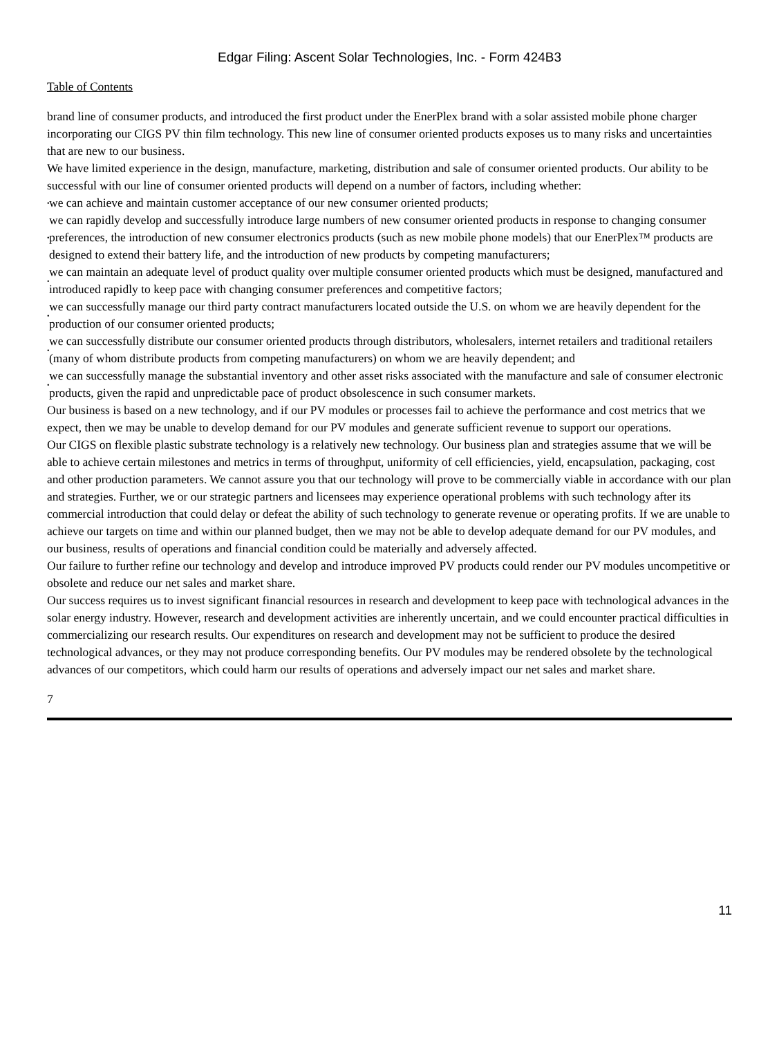Edgar Filing: Ascent Solar Technologies, Inc. - Form 424B3
Table of Contents
brand line of consumer products, and introduced the first product under the EnerPlex brand with a solar assisted mobile phone charger incorporating our CIGS PV thin film technology. This new line of consumer oriented products exposes us to many risks and uncertainties that are new to our business.
We have limited experience in the design, manufacture, marketing, distribution and sale of consumer oriented products. Our ability to be successful with our line of consumer oriented products will depend on a number of factors, including whether:
•
we can achieve and maintain customer acceptance of our new consumer oriented products;
•
we can rapidly develop and successfully introduce large numbers of new consumer oriented products in response to changing consumer preferences, the introduction of new consumer electronics products (such as new mobile phone models) that our EnerPlex™ products are designed to extend their battery life, and the introduction of new products by competing manufacturers;
•
we can maintain an adequate level of product quality over multiple consumer oriented products which must be designed, manufactured and introduced rapidly to keep pace with changing consumer preferences and competitive factors;
•
we can successfully manage our third party contract manufacturers located outside the U.S. on whom we are heavily dependent for the production of our consumer oriented products;
•
we can successfully distribute our consumer oriented products through distributors, wholesalers, internet retailers and traditional retailers (many of whom distribute products from competing manufacturers) on whom we are heavily dependent; and
•
we can successfully manage the substantial inventory and other asset risks associated with the manufacture and sale of consumer electronic products, given the rapid and unpredictable pace of product obsolescence in such consumer markets.
Our business is based on a new technology, and if our PV modules or processes fail to achieve the performance and cost metrics that we expect, then we may be unable to develop demand for our PV modules and generate sufficient revenue to support our operations.
Our CIGS on flexible plastic substrate technology is a relatively new technology. Our business plan and strategies assume that we will be able to achieve certain milestones and metrics in terms of throughput, uniformity of cell efficiencies, yield, encapsulation, packaging, cost and other production parameters. We cannot assure you that our technology will prove to be commercially viable in accordance with our plan and strategies. Further, we or our strategic partners and licensees may experience operational problems with such technology after its commercial introduction that could delay or defeat the ability of such technology to generate revenue or operating profits. If we are unable to achieve our targets on time and within our planned budget, then we may not be able to develop adequate demand for our PV modules, and our business, results of operations and financial condition could be materially and adversely affected.
Our failure to further refine our technology and develop and introduce improved PV products could render our PV modules uncompetitive or obsolete and reduce our net sales and market share.
Our success requires us to invest significant financial resources in research and development to keep pace with technological advances in the solar energy industry. However, research and development activities are inherently uncertain, and we could encounter practical difficulties in commercializing our research results. Our expenditures on research and development may not be sufficient to produce the desired technological advances, or they may not produce corresponding benefits. Our PV modules may be rendered obsolete by the technological advances of our competitors, which could harm our results of operations and adversely impact our net sales and market share.
7
11